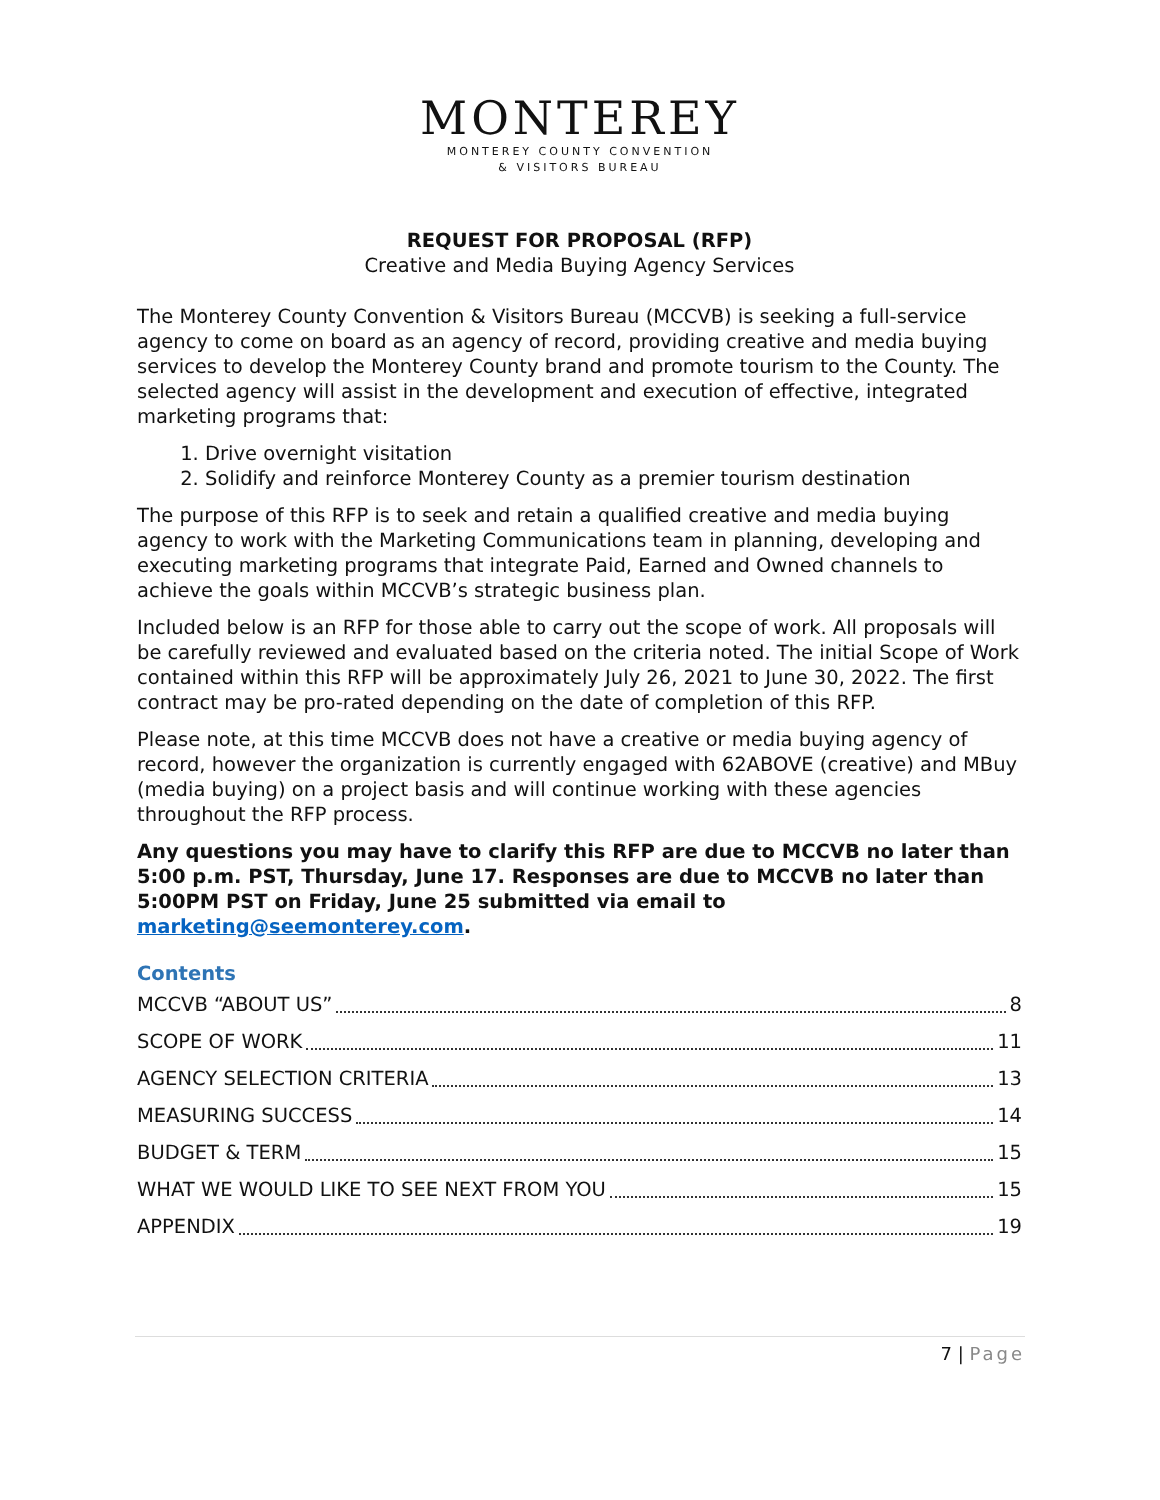MONTEREY
MONTEREY COUNTY CONVENTION
& VISITORS BUREAU
REQUEST FOR PROPOSAL (RFP)
Creative and Media Buying Agency Services
The Monterey County Convention & Visitors Bureau (MCCVB) is seeking a full-service agency to come on board as an agency of record, providing creative and media buying services to develop the Monterey County brand and promote tourism to the County. The selected agency will assist in the development and execution of effective, integrated marketing programs that:
1. Drive overnight visitation
2. Solidify and reinforce Monterey County as a premier tourism destination
The purpose of this RFP is to seek and retain a qualified creative and media buying agency to work with the Marketing Communications team in planning, developing and executing marketing programs that integrate Paid, Earned and Owned channels to achieve the goals within MCCVB’s strategic business plan.
Included below is an RFP for those able to carry out the scope of work. All proposals will be carefully reviewed and evaluated based on the criteria noted. The initial Scope of Work contained within this RFP will be approximately July 26, 2021 to June 30, 2022. The first contract may be pro-rated depending on the date of completion of this RFP.
Please note, at this time MCCVB does not have a creative or media buying agency of record, however the organization is currently engaged with 62ABOVE (creative) and MBuy (media buying) on a project basis and will continue working with these agencies throughout the RFP process.
Any questions you may have to clarify this RFP are due to MCCVB no later than 5:00 p.m. PST, Thursday, June 17. Responses are due to MCCVB no later than 5:00PM PST on Friday, June 25 submitted via email to marketing@seemonterey.com.
Contents
MCCVB “ABOUT US” 8
SCOPE OF WORK 11
AGENCY SELECTION CRITERIA 13
MEASURING SUCCESS 14
BUDGET & TERM 15
WHAT WE WOULD LIKE TO SEE NEXT FROM YOU 15
APPENDIX 19
7 | Page